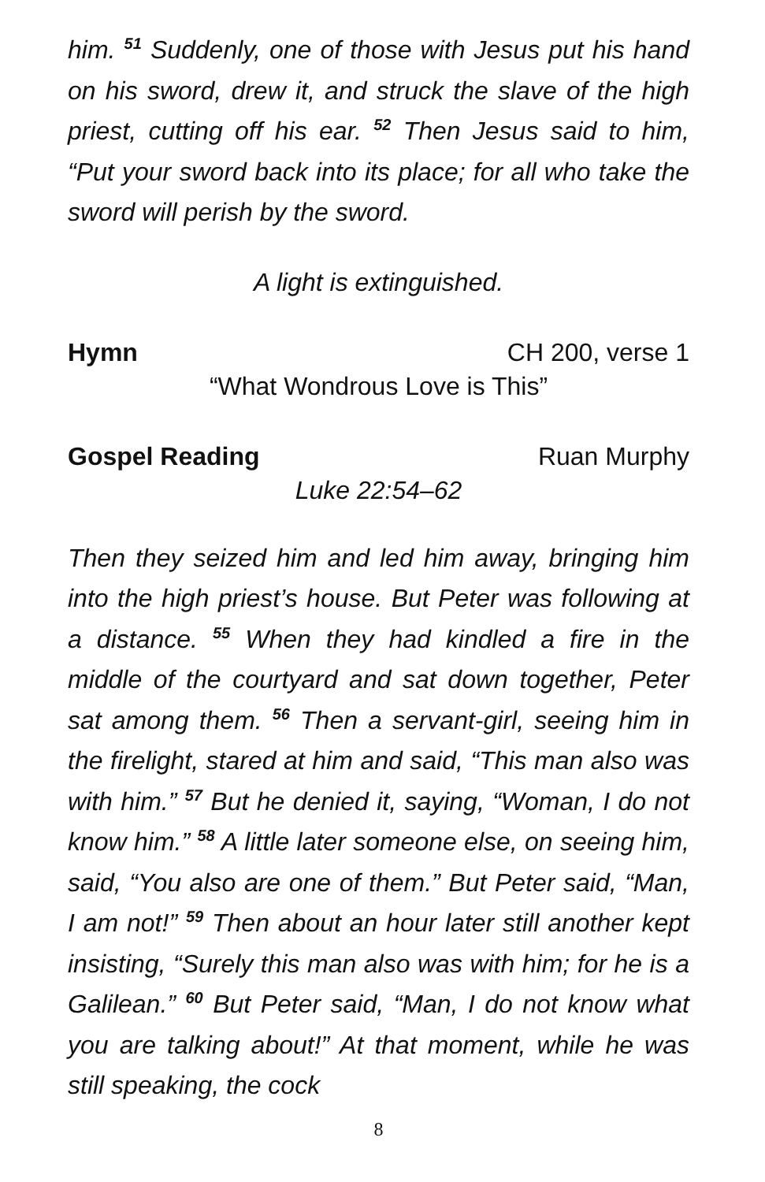him. <sup>51</sup> Suddenly, one of those with Jesus put his hand on his sword, drew it, and struck the slave of the high priest, cutting off his ear. <sup>52</sup> Then Jesus said to him, “Put your sword back into its place; for all who take the sword will perish by the sword.
A light is extinguished.
Hymn CH 200, verse 1
“What Wondrous Love is This”
Gospel Reading Ruan Murphy
Luke 22:54–62
Then they seized him and led him away, bringing him into the high priest’s house. But Peter was following at a distance. <sup>55</sup> When they had kindled a fire in the middle of the courtyard and sat down together, Peter sat among them. <sup>56</sup> Then a servant-girl, seeing him in the firelight, stared at him and said, “This man also was with him.” <sup>57</sup> But he denied it, saying, “Woman, I do not know him.” <sup>58</sup> A little later someone else, on seeing him, said, “You also are one of them.” But Peter said, “Man, I am not!” <sup>59</sup> Then about an hour later still another kept insisting, “Surely this man also was with him; for he is a Galilean.” <sup>60</sup> But Peter said, “Man, I do not know what you are talking about!” At that moment, while he was still speaking, the cock
8